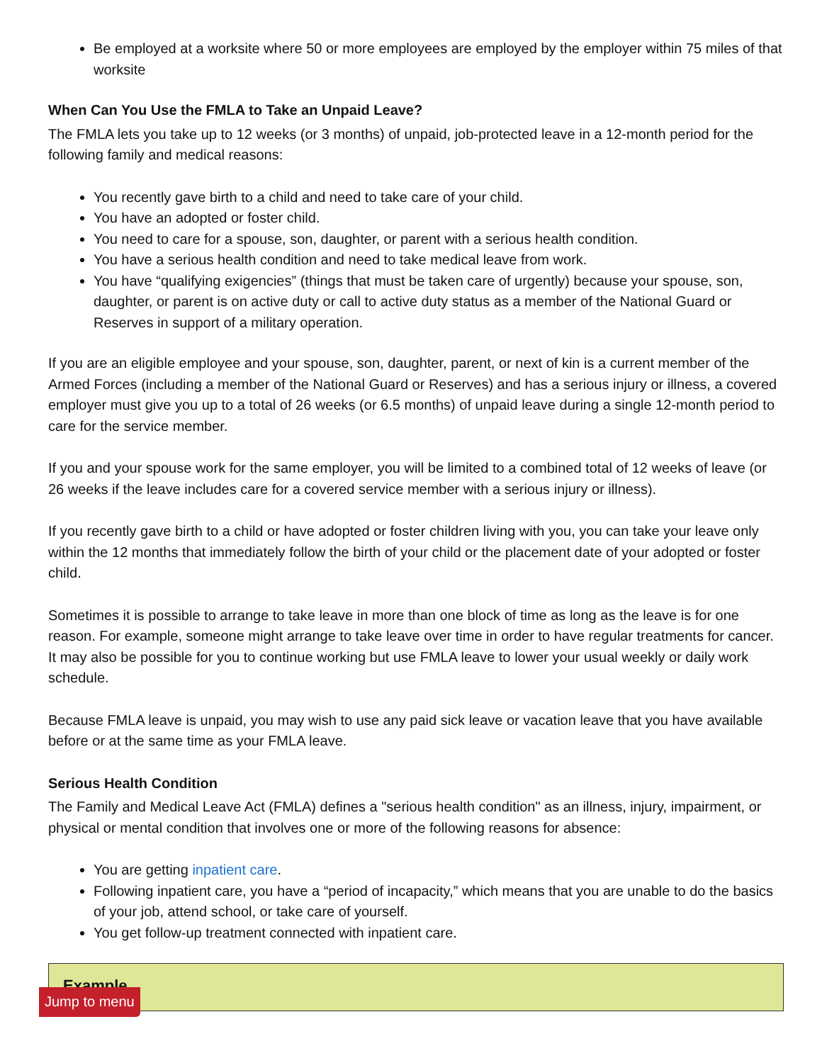Be employed at a worksite where 50 or more employees are employed by the employer within 75 miles of that worksite
When Can You Use the FMLA to Take an Unpaid Leave?
The FMLA lets you take up to 12 weeks (or 3 months) of unpaid, job-protected leave in a 12-month period for the following family and medical reasons:
You recently gave birth to a child and need to take care of your child.
You have an adopted or foster child.
You need to care for a spouse, son, daughter, or parent with a serious health condition.
You have a serious health condition and need to take medical leave from work.
You have “qualifying exigencies” (things that must be taken care of urgently) because your spouse, son, daughter, or parent is on active duty or call to active duty status as a member of the National Guard or Reserves in support of a military operation.
If you are an eligible employee and your spouse, son, daughter, parent, or next of kin is a current member of the Armed Forces (including a member of the National Guard or Reserves) and has a serious injury or illness, a covered employer must give you up to a total of 26 weeks (or 6.5 months) of unpaid leave during a single 12-month period to care for the service member.
If you and your spouse work for the same employer, you will be limited to a combined total of 12 weeks of leave (or 26 weeks if the leave includes care for a covered service member with a serious injury or illness).
If you recently gave birth to a child or have adopted or foster children living with you, you can take your leave only within the 12 months that immediately follow the birth of your child or the placement date of your adopted or foster child.
Sometimes it is possible to arrange to take leave in more than one block of time as long as the leave is for one reason. For example, someone might arrange to take leave over time in order to have regular treatments for cancer. It may also be possible for you to continue working but use FMLA leave to lower your usual weekly or daily work schedule.
Because FMLA leave is unpaid, you may wish to use any paid sick leave or vacation leave that you have available before or at the same time as your FMLA leave.
Serious Health Condition
The Family and Medical Leave Act (FMLA) defines a "serious health condition" as an illness, injury, impairment, or physical or mental condition that involves one or more of the following reasons for absence:
You are getting inpatient care.
Following inpatient care, you have a “period of incapacity,” which means that you are unable to do the basics of your job, attend school, or take care of yourself.
You get follow-up treatment connected with inpatient care.
Example
Jump to menu